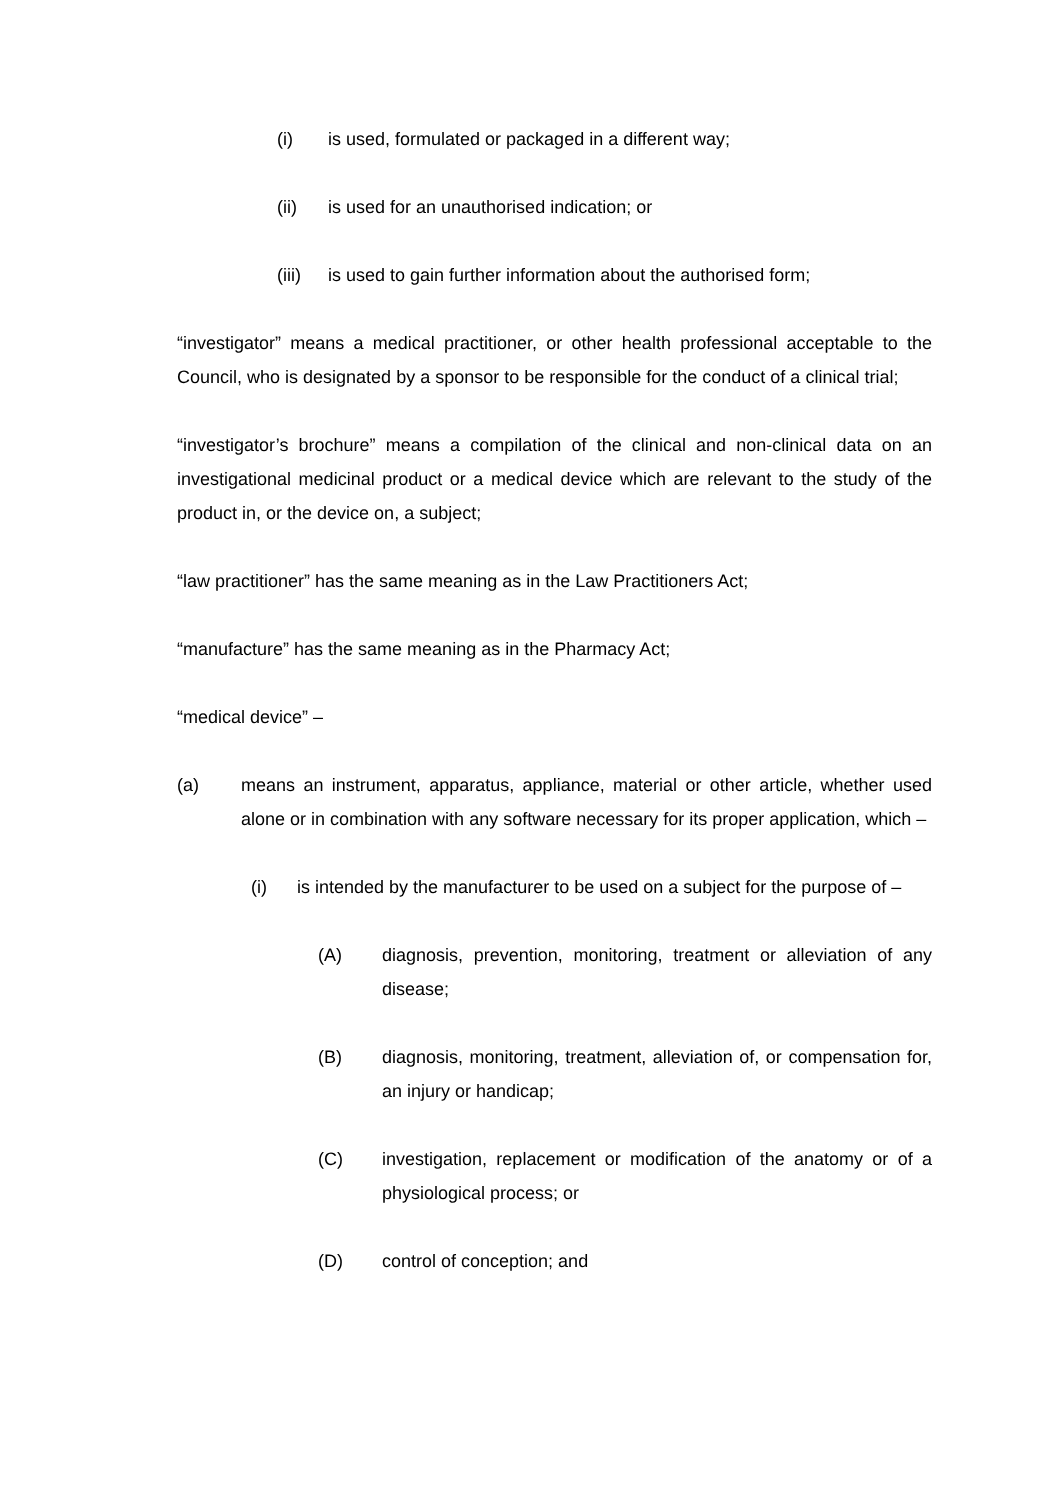(i) is used, formulated or packaged in a different way;
(ii) is used for an unauthorised indication; or
(iii) is used to gain further information about the authorised form;
“investigator” means a medical practitioner, or other health professional acceptable to the Council, who is designated by a sponsor to be responsible for the conduct of a clinical trial;
“investigator’s brochure” means a compilation of the clinical and non-clinical data on an investigational medicinal product or a medical device which are relevant to the study of the product in, or the device on, a subject;
“law practitioner” has the same meaning as in the Law Practitioners Act;
“manufacture” has the same meaning as in the Pharmacy Act;
“medical device” –
(a) means an instrument, apparatus, appliance, material or other article, whether used alone or in combination with any software necessary for its proper application, which –
(i) is intended by the manufacturer to be used on a subject for the purpose of –
(A) diagnosis, prevention, monitoring, treatment or alleviation of any disease;
(B) diagnosis, monitoring, treatment, alleviation of, or compensation for, an injury or handicap;
(C) investigation, replacement or modification of the anatomy or of a physiological process; or
(D) control of conception; and